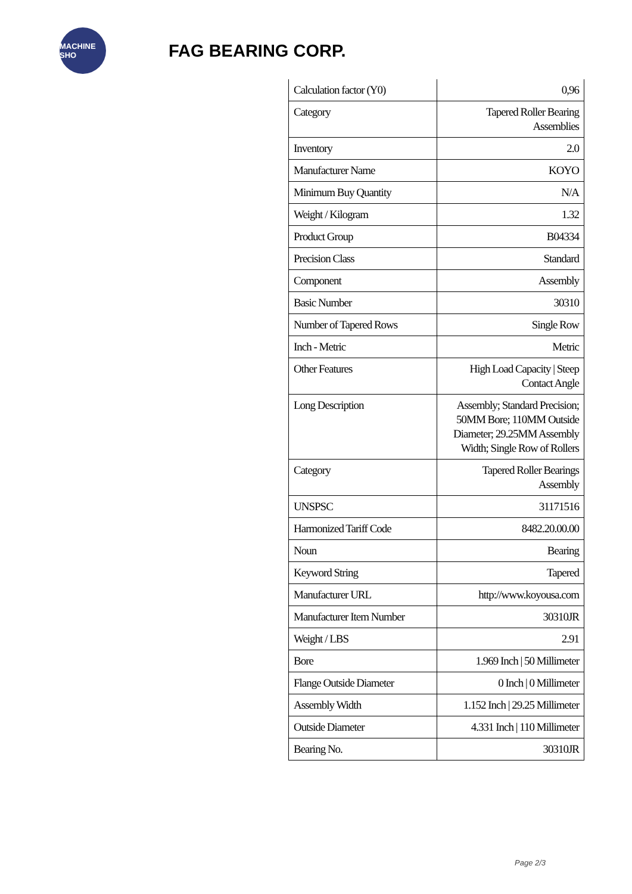MACHINE SHO
FAG BEARING CORP.
| Calculation factor (Y0) | 0,96 |
| Category | Tapered Roller Bearing Assemblies |
| Inventory | 2.0 |
| Manufacturer Name | KOYO |
| Minimum Buy Quantity | N/A |
| Weight / Kilogram | 1.32 |
| Product Group | B04334 |
| Precision Class | Standard |
| Component | Assembly |
| Basic Number | 30310 |
| Number of Tapered Rows | Single Row |
| Inch - Metric | Metric |
| Other Features | High Load Capacity / Steep Contact Angle |
| Long Description | Assembly; Standard Precision; 50MM Bore; 110MM Outside Diameter; 29.25MM Assembly Width; Single Row of Rollers |
| Category | Tapered Roller Bearings Assembly |
| UNSPSC | 31171516 |
| Harmonized Tariff Code | 8482.20.00.00 |
| Noun | Bearing |
| Keyword String | Tapered |
| Manufacturer URL | http://www.koyousa.com |
| Manufacturer Item Number | 30310JR |
| Weight / LBS | 2.91 |
| Bore | 1.969 Inch / 50 Millimeter |
| Flange Outside Diameter | 0 Inch / 0 Millimeter |
| Assembly Width | 1.152 Inch / 29.25 Millimeter |
| Outside Diameter | 4.331 Inch / 110 Millimeter |
| Bearing No. | 30310JR |
Page 2/3